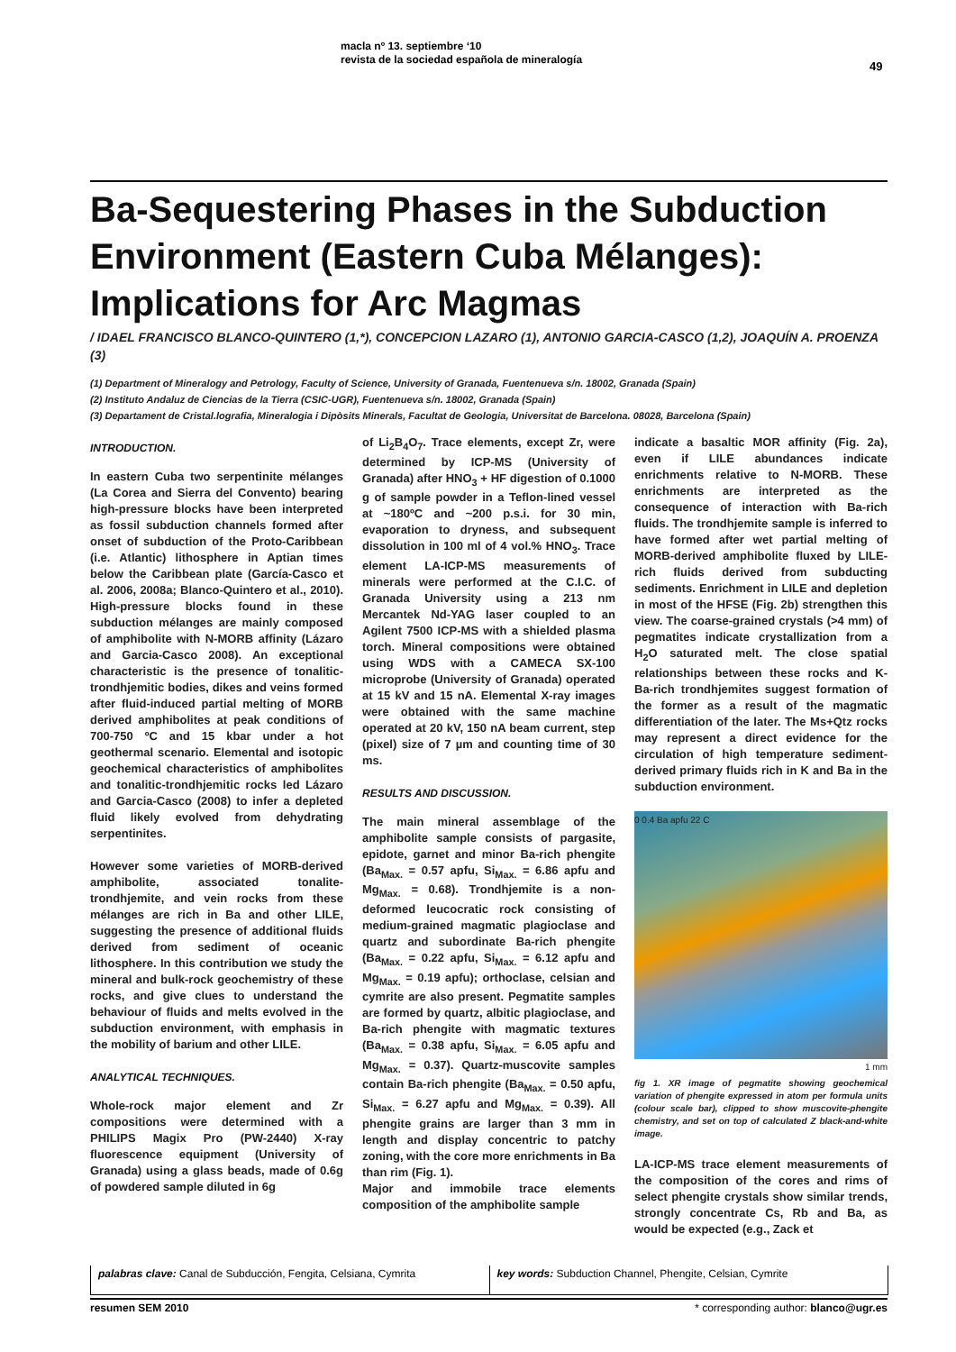macla nº 13. septiembre ‘10
revista de la sociedad española de mineralogía
49
Ba-Sequestering Phases in the Subduction Environment (Eastern Cuba Mélanges): Implications for Arc Magmas
/ IDAEL FRANCISCO BLANCO-QUINTERO (1,*), CONCEPCION LAZARO (1), ANTONIO GARCIA-CASCO (1,2), JOAQUÍN A. PROENZA (3)
(1) Department of Mineralogy and Petrology, Faculty of Science, University of Granada, Fuentenueva s/n. 18002, Granada (Spain)
(2) Instituto Andaluz de Ciencias de la Tierra (CSIC-UGR), Fuentenueva s/n. 18002, Granada (Spain)
(3) Departament de Cristal.lografia, Mineralogia i Dipòsits Minerals, Facultat de Geologia, Universitat de Barcelona. 08028, Barcelona (Spain)
INTRODUCTION.
In eastern Cuba two serpentinite mélanges (La Corea and Sierra del Convento) bearing high-pressure blocks have been interpreted as fossil subduction channels formed after onset of subduction of the Proto-Caribbean (i.e. Atlantic) lithosphere in Aptian times below the Caribbean plate (García-Casco et al. 2006, 2008a; Blanco-Quintero et al., 2010). High-pressure blocks found in these subduction mélanges are mainly composed of amphibolite with N-MORB affinity (Lázaro and Garcia-Casco 2008). An exceptional characteristic is the presence of tonalitic-trondhjemitic bodies, dikes and veins formed after fluid-induced partial melting of MORB derived amphibolites at peak conditions of 700-750 ºC and 15 kbar under a hot geothermal scenario. Elemental and isotopic geochemical characteristics of amphibolites and tonalitic-trondhjemitic rocks led Lázaro and Garcia-Casco (2008) to infer a depleted fluid likely evolved from dehydrating serpentinites.
However some varieties of MORB-derived amphibolite, associated tonalite-trondhjemite, and vein rocks from these mélanges are rich in Ba and other LILE, suggesting the presence of additional fluids derived from sediment of oceanic lithosphere. In this contribution we study the mineral and bulk-rock geochemistry of these rocks, and give clues to understand the behaviour of fluids and melts evolved in the subduction environment, with emphasis in the mobility of barium and other LILE.
ANALYTICAL TECHNIQUES.
Whole-rock major element and Zr compositions were determined with a PHILIPS Magix Pro (PW-2440) X-ray fluorescence equipment (University of Granada) using a glass beads, made of 0.6g of powdered sample diluted in 6g
of Li<sub>2</sub>B<sub>4</sub>O<sub>7</sub>. Trace elements, except Zr, were determined by ICP-MS (University of Granada) after HNO<sub>3</sub> + HF digestion of 0.1000 g of sample powder in a Teflon-lined vessel at ~180ºC and ~200 p.s.i. for 30 min, evaporation to dryness, and subsequent dissolution in 100 ml of 4 vol.% HNO<sub>3</sub>. Trace element LA-ICP-MS measurements of minerals were performed at the C.I.C. of Granada University using a 213 nm Mercantek Nd-YAG laser coupled to an Agilent 7500 ICP-MS with a shielded plasma torch. Mineral compositions were obtained using WDS with a CAMECA SX-100 microprobe (University of Granada) operated at 15 kV and 15 nA. Elemental X-ray images were obtained with the same machine operated at 20 kV, 150 nA beam current, step (pixel) size of 7 µm and counting time of 30 ms.
RESULTS AND DISCUSSION.
The main mineral assemblage of the amphibolite sample consists of pargasite, epidote, garnet and minor Ba-rich phengite (Ba<sub>Max.</sub> = 0.57 apfu, Si<sub>Max.</sub> = 6.86 apfu and Mg<sub>Max.</sub> = 0.68). Trondhjemite is a non-deformed leucocratic rock consisting of medium-grained magmatic plagioclase and quartz and subordinate Ba-rich phengite (Ba<sub>Max.</sub> = 0.22 apfu, Si<sub>Max.</sub> = 6.12 apfu and Mg<sub>Max.</sub> = 0.19 apfu); orthoclase, celsian and cymrite are also present. Pegmatite samples are formed by quartz, albitic plagioclase, and Ba-rich phengite with magmatic textures (Ba<sub>Max.</sub> = 0.38 apfu, Si<sub>Max.</sub> = 6.05 apfu and Mg<sub>Max.</sub> = 0.37). Quartz-muscovite samples contain Ba-rich phengite (Ba<sub>Max.</sub> = 0.50 apfu, Si<sub>Max.</sub> = 6.27 apfu and Mg<sub>Max.</sub> = 0.39). All phengite grains are larger than 3 mm in length and display concentric to patchy zoning, with the core more enrichments in Ba than rim (Fig. 1).
Major and immobile trace elements composition of the amphibolite sample
indicate a basaltic MOR affinity (Fig. 2a), even if LILE abundances indicate enrichments relative to N-MORB. These enrichments are interpreted as the consequence of interaction with Ba-rich fluids. The trondhjemite sample is inferred to have formed after wet partial melting of MORB-derived amphibolite fluxed by LILE-rich fluids derived from subducting sediments. Enrichment in LILE and depletion in most of the HFSE (Fig. 2b) strengthen this view. The coarse-grained crystals (>4 mm) of pegmatites indicate crystallization from a H<sub>2</sub>O saturated melt. The close spatial relationships between these rocks and K- Ba-rich trondhjemites suggest formation of the former as a result of the magmatic differentiation of the later. The Ms+Qtz rocks may represent a direct evidence for the circulation of high temperature sediment-derived primary fluids rich in K and Ba in the subduction environment.
0 0.4 Ba apfu 22 C
1 mm
fig 1. XR image of pegmatite showing geochemical variation of phengite expressed in atom per formula units (colour scale bar), clipped to show muscovite-phengite chemistry, and set on top of calculated Z black-and-white image.
LA-ICP-MS trace element measurements of the composition of the cores and rims of select phengite crystals show similar trends, strongly concentrate Cs, Rb and Ba, as would be expected (e.g., Zack et
palabras clave: Canal de Subducción, Fengita, Celsiana, Cymrita
key words: Subduction Channel, Phengite, Celsian, Cymrite
resumen SEM 2010 * corresponding author: blanco@ugr.es